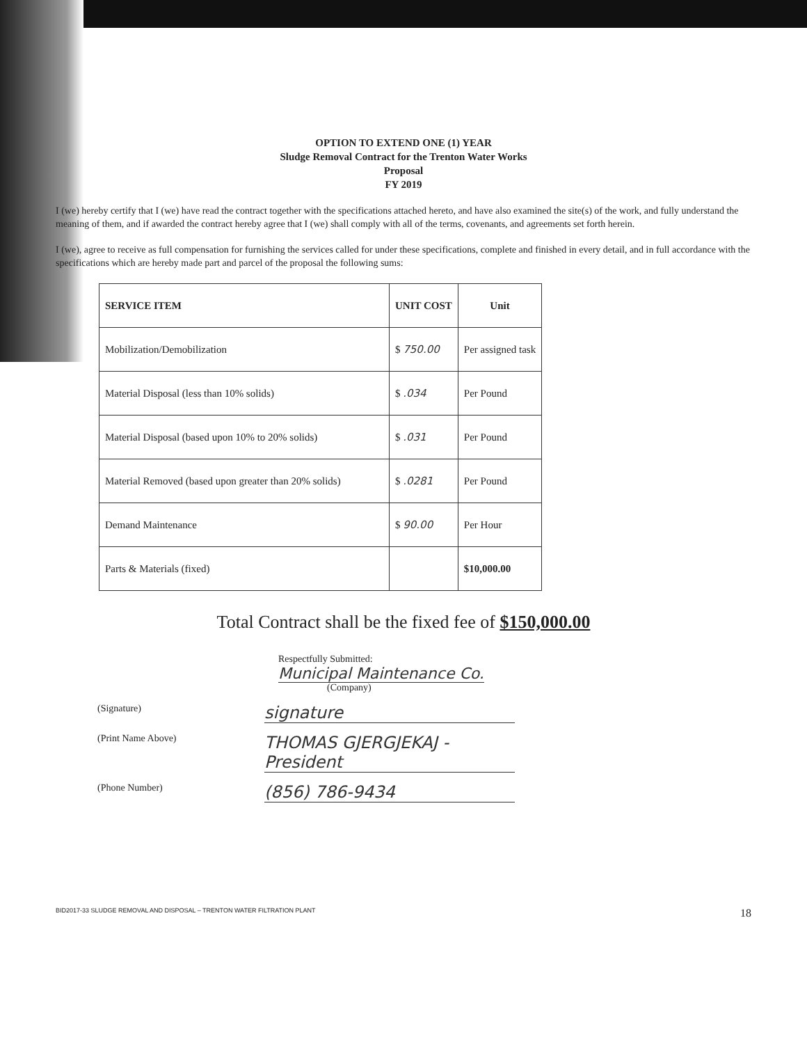OPTION TO EXTEND ONE (1) YEAR
Sludge Removal Contract for the Trenton Water Works
Proposal
FY 2019
I (we) hereby certify that I (we) have read the contract together with the specifications attached hereto, and have also examined the site(s) of the work, and fully understand the meaning of them, and if awarded the contract hereby agree that I (we) shall comply with all of the terms, covenants, and agreements set forth herein.
I (we), agree to receive as full compensation for furnishing the services called for under these specifications, complete and finished in every detail, and in full accordance with the specifications which are hereby made part and parcel of the proposal the following sums:
| SERVICE ITEM | UNIT COST | Unit |
| --- | --- | --- |
| Mobilization/Demobilization | $ 750.00 | Per assigned task |
| Material Disposal (less than 10% solids) | $ .034 | Per Pound |
| Material Disposal (based upon 10% to 20% solids) | $ .031 | Per Pound |
| Material Removed (based upon greater than 20% solids) | $ .0281 | Per Pound |
| Demand Maintenance | $ 90.00 | Per Hour |
| Parts & Materials (fixed) | | $10,000.00 |
Total Contract shall be the fixed fee of $150,000.00
Respectfully Submitted:
Municipal Maintenance Co.
(Company)
(Signature) signature
(Print Name Above) THOMAS GJERGJEKAJ - President
(Phone Number) (856) 786-9434
BID2017-33 SLUDGE REMOVAL AND DISPOSAL – TRENTON WATER FILTRATION PLANT 18